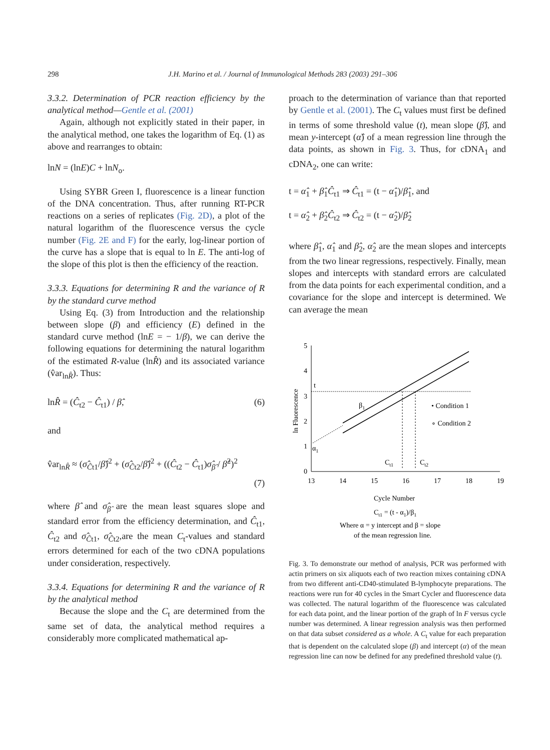298 J.H. Marino et al. / Journal of Immunological Methods 283 (2003) 291–306
3.3.2. Determination of PCR reaction efficiency by the analytical method—Gentle et al. (2001)
Again, although not explicitly stated in their paper, in the analytical method, one takes the logarithm of Eq. (1) as above and rearranges to obtain:
lnN = (lnE)C + lnN<sub>o</sub>.
Using SYBR Green I, fluorescence is a linear function of the DNA concentration. Thus, after running RT-PCR reactions on a series of replicates (Fig. 2D), a plot of the natural logarithm of the fluorescence versus the cycle number (Fig. 2E and F) for the early, log-linear portion of the curve has a slope that is equal to ln E. The anti-log of the slope of this plot is then the efficiency of the reaction.
3.3.3. Equations for determining R and the variance of R by the standard curve method
Using Eq. (3) from Introduction and the relationship between slope (β) and efficiency (E) defined in the standard curve method (lnE = − 1/β), we can derive the following equations for determining the natural logarithm of the estimated R-value (lnR̂) and its associated variance (v̂ar<sub>lnR̂</sub>). Thus:
lnR̂ = (Ĉ<sub>t2</sub> − Ĉ<sub>t1</sub>) / β̂, (6)
and
v̂ar<sub>lnR̂</sub> ≈ (σ̂<sub>Ĉt1</sub>/β̂)<sup>2</sup> + (σ̂<sub>Ĉt2</sub>/β̂)<sup>2</sup> + ((Ĉ<sub>t2</sub> − Ĉ<sub>t1</sub>)σ̂<sub>β̂</sub> / β̂<sup>2</sup>)<sup>2</sup>
(7)
where β̂ and σ̂<sub>β̂</sub> are the mean least squares slope and standard error from the efficiency determination, and Ĉ<sub>t1</sub>, Ĉ<sub>t2</sub> and σ̂<sub>Ĉt1</sub>, σ̂<sub>Ĉt2</sub>,are the mean C<sub>t</sub>-values and standard errors determined for each of the two cDNA populations under consideration, respectively.
3.3.4. Equations for determining R and the variance of R by the analytical method
Because the slope and the C<sub>t</sub> are determined from the same set of data, the analytical method requires a considerably more complicated mathematical ap-
proach to the determination of variance than that reported by Gentle et al. (2001). The C<sub>t</sub> values must first be defined in terms of some threshold value (t), mean slope (β̂), and mean y-intercept (α̂) of a mean regression line through the data points, as shown in Fig. 3. Thus, for cDNA<sub>1</sub> and cDNA<sub>2</sub>, one can write:
t = α̂<sub>1</sub> + β̂<sub>1</sub>Ĉ<sub>t1</sub> ⇒ Ĉ<sub>t1</sub> = (t − α̂<sub>1</sub>)/β̂<sub>1</sub>, and
t = α̂<sub>2</sub> + β̂<sub>2</sub>Ĉ<sub>t2</sub> ⇒ Ĉ<sub>t2</sub> = (t − α̂<sub>2</sub>)/β̂<sub>2</sub>
where β̂<sub>1</sub>, α̂<sub>1</sub> and β̂<sub>2</sub>, α̂<sub>2</sub> are the mean slopes and intercepts from the two linear regressions, respectively. Finally, mean slopes and intercepts with standard errors are calculated from the data points for each experimental condition, and a covariance for the slope and intercept is determined. We can average the mean
5
4
3
2
1
0
13
14
15
16
17
18
19
ln Fluorescence
t
β1
α1
Ct1
Ct2
• Condition 1
∘ Condition 2
Cycle Number
Ct1 = (t - α1)/β1
Where α = y intercept and β = slope
of the mean regression line.
Fig. 3. To demonstrate our method of analysis, PCR was performed with actin primers on six aliquots each of two reaction mixes containing cDNA from two different anti-CD40-stimulated B-lymphocyte preparations. The reactions were run for 40 cycles in the Smart Cycler and fluorescence data was collected. The natural logarithm of the fluorescence was calculated for each data point, and the linear portion of the graph of ln F versus cycle number was determined. A linear regression analysis was then performed on that data subset considered as a whole. A C<sub>t</sub> value for each preparation that is dependent on the calculated slope (β) and intercept (α) of the mean regression line can now be defined for any predefined threshold value (t).